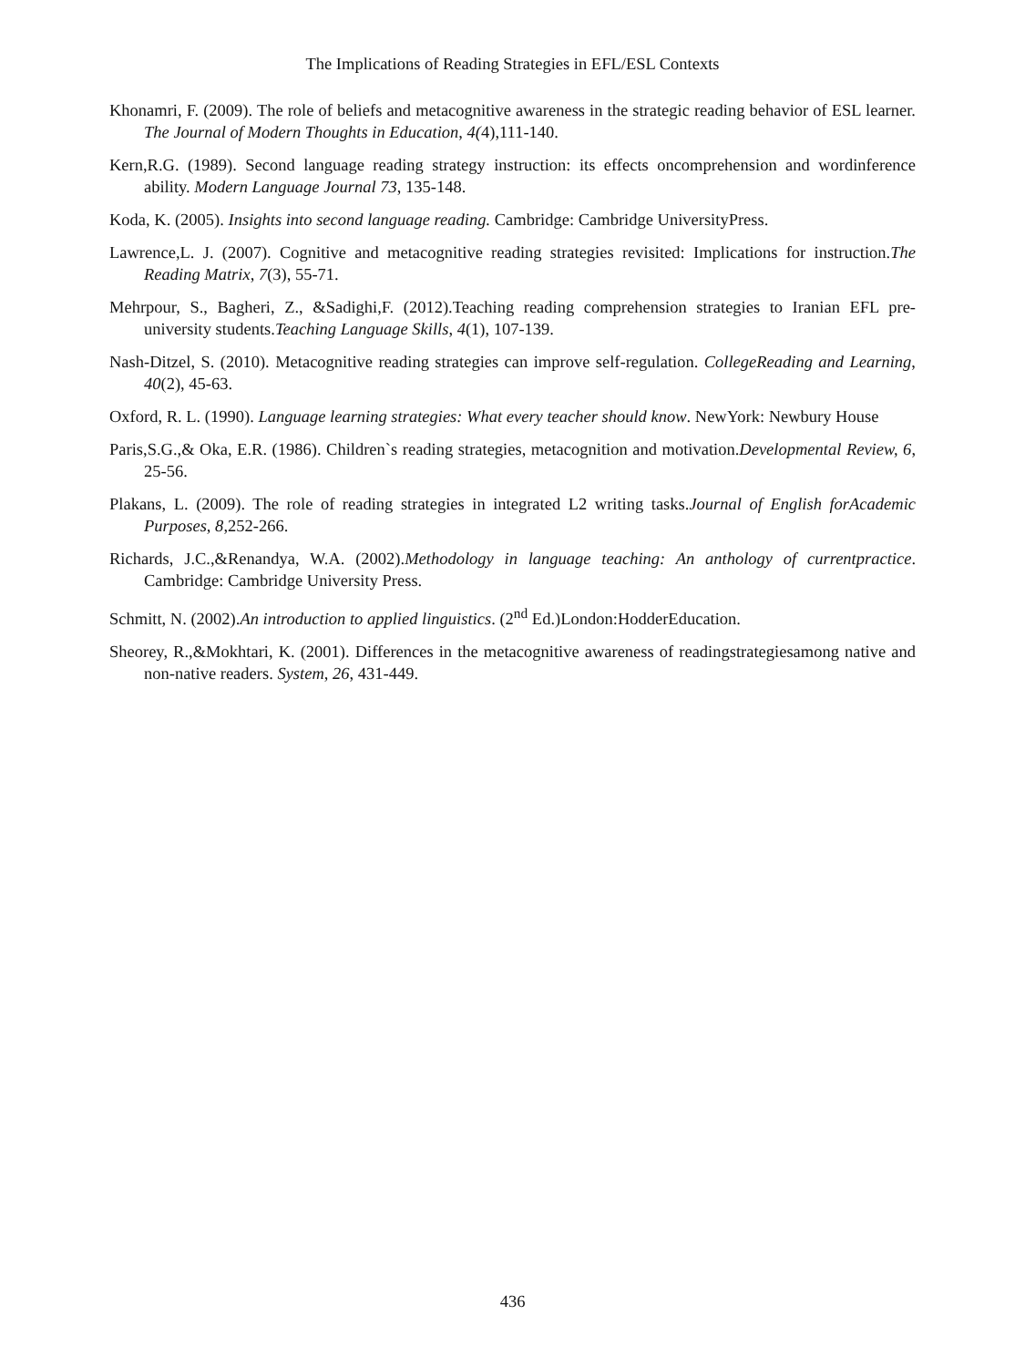The Implications of Reading Strategies in EFL/ESL Contexts
Khonamri, F. (2009). The role of beliefs and metacognitive awareness in the strategic reading behavior of ESL learner. The Journal of Modern Thoughts in Education, 4(4),111-140.
Kern,R.G. (1989). Second language reading strategy instruction: its effects oncomprehension and wordinference ability. Modern Language Journal 73, 135-148.
Koda, K. (2005). Insights into second language reading. Cambridge: Cambridge UniversityPress.
Lawrence,L. J. (2007). Cognitive and metacognitive reading strategies revisited: Implications for instruction.The Reading Matrix, 7(3), 55-71.
Mehrpour, S., Bagheri, Z., &Sadighi,F. (2012).Teaching reading comprehension strategies to Iranian EFL pre-university students.Teaching Language Skills, 4(1), 107-139.
Nash-Ditzel, S. (2010). Metacognitive reading strategies can improve self-regulation. CollegeReading and Learning, 40(2), 45-63.
Oxford, R. L. (1990). Language learning strategies: What every teacher should know. NewYork: Newbury House
Paris,S.G.,& Oka, E.R. (1986). Children`s reading strategies, metacognition and motivation.Developmental Review, 6, 25-56.
Plakans, L. (2009). The role of reading strategies in integrated L2 writing tasks.Journal of English forAcademic Purposes, 8,252-266.
Richards, J.C.,&Renandya, W.A. (2002).Methodology in language teaching: An anthology of currentpractice. Cambridge: Cambridge University Press.
Schmitt, N. (2002).An introduction to applied linguistics. (2<sup>nd</sup> Ed.)London:HodderEducation.
Sheorey, R.,&Mokhtari, K. (2001). Differences in the metacognitive awareness of readingstrategiesamong native and non-native readers. System, 26, 431-449.
436